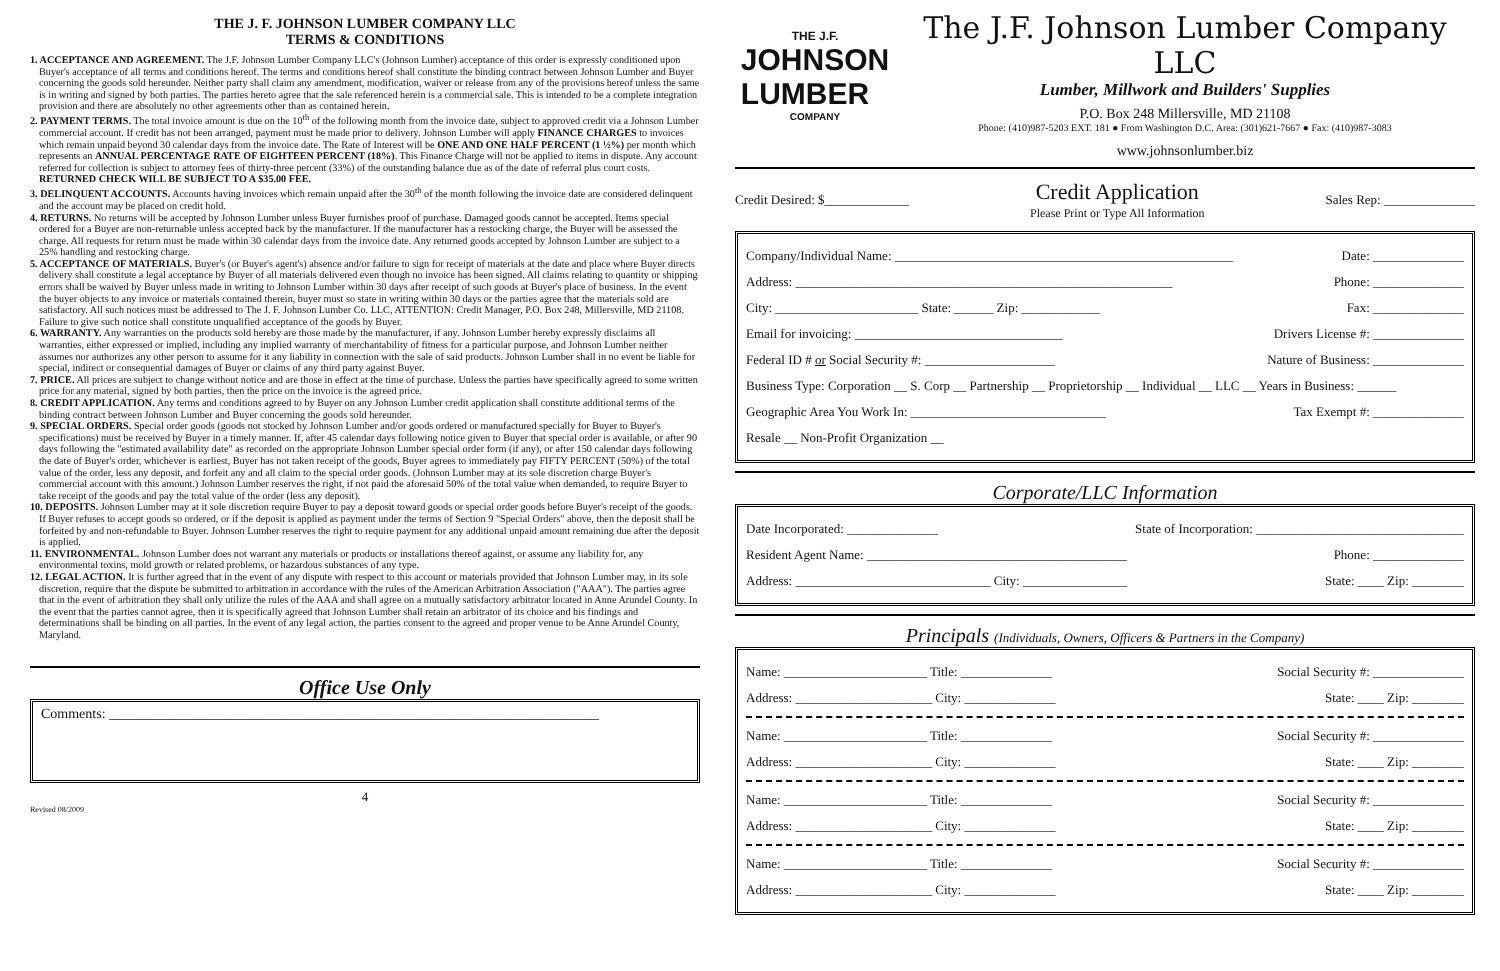THE J. F. JOHNSON LUMBER COMPANY LLC
TERMS & CONDITIONS
1. ACCEPTANCE AND AGREEMENT. The J.F. Johnson Lumber Company LLC's (Johnson Lumber) acceptance of this order is expressly conditioned upon Buyer's acceptance of all terms and conditions hereof. The terms and conditions hereof shall constitute the binding contract between Johnson Lumber and Buyer concerning the goods sold hereunder. Neither party shall claim any amendment, modification, waiver or release from any of the provisions hereof unless the same is in writing and signed by both parties. The parties hereto agree that the sale referenced herein is a commercial sale. This is intended to be a complete integration provision and there are absolutely no other agreements other than as contained herein.
2. PAYMENT TERMS. The total invoice amount is due on the 10<sup>th</sup> of the following month from the invoice date, subject to approved credit via a Johnson Lumber commercial account. If credit has not been arranged, payment must be made prior to delivery. Johnson Lumber will apply FINANCE CHARGES to invoices which remain unpaid beyond 30 calendar days from the invoice date. The Rate of Interest will be ONE AND ONE HALF PERCENT (1 ½%) per month which represents an ANNUAL PERCENTAGE RATE OF EIGHTEEN PERCENT (18%). This Finance Charge will not be applied to items in dispute. Any account referred for collection is subject to attorney fees of thirty-three percent (33%) of the outstanding balance due as of the date of referral plus court costs. RETURNED CHECK WILL BE SUBJECT TO A $35.00 FEE.
3. DELINQUENT ACCOUNTS. Accounts having invoices which remain unpaid after the 30<sup>th</sup> of the month following the invoice date are considered delinquent and the account may be placed on credit hold.
4. RETURNS. No returns will be accepted by Johnson Lumber unless Buyer furnishes proof of purchase. Damaged goods cannot be accepted. Items special ordered for a Buyer are non-returnable unless accepted back by the manufacturer. If the manufacturer has a restocking charge, the Buyer will be assessed the charge. All requests for return must be made within 30 calendar days from the invoice date. Any returned goods accepted by Johnson Lumber are subject to a 25% handling and restocking charge.
5. ACCEPTANCE OF MATERIALS. Buyer's (or Buyer's agent's) absence and/or failure to sign for receipt of materials at the date and place where Buyer directs delivery shall constitute a legal acceptance by Buyer of all materials delivered even though no invoice has been signed. All claims relating to quantity or shipping errors shall be waived by Buyer unless made in writing to Johnson Lumber within 30 days after receipt of such goods at Buyer's place of business. In the event the buyer objects to any invoice or materials contained therein, buyer must so state in writing within 30 days or the parties agree that the materials sold are satisfactory. All such notices must be addressed to The J. F. Johnson Lumber Co. LLC, ATTENTION: Credit Manager, P.O. Box 248, Millersville, MD 21108. Failure to give such notice shall constitute unqualified acceptance of the goods by Buyer.
6. WARRANTY. Any warranties on the products sold hereby are those made by the manufacturer, if any. Johnson Lumber hereby expressly disclaims all warranties, either expressed or implied, including any implied warranty of merchantability of fitness for a particular purpose, and Johnson Lumber neither assumes nor authorizes any other person to assume for it any liability in connection with the sale of said products. Johnson Lumber shall in no event be liable for special, indirect or consequential damages of Buyer or claims of any third party against Buyer.
7. PRICE. All prices are subject to change without notice and are those in effect at the time of purchase. Unless the parties have specifically agreed to some written price for any material, signed by both parties, then the price on the invoice is the agreed price.
8. CREDIT APPLICATION. Any terms and conditions agreed to by Buyer on any Johnson Lumber credit application shall constitute additional terms of the binding contract between Johnson Lumber and Buyer concerning the goods sold hereunder.
9. SPECIAL ORDERS. Special order goods (goods not stocked by Johnson Lumber and/or goods ordered or manufactured specially for Buyer to Buyer's specifications) must be received by Buyer in a timely manner. If, after 45 calendar days following notice given to Buyer that special order is available, or after 90 days following the "estimated availability date" as recorded on the appropriate Johnson Lumber special order form (if any), or after 150 calendar days following the date of Buyer's order, whichever is earliest, Buyer has not taken receipt of the goods, Buyer agrees to immediately pay FIFTY PERCENT (50%) of the total value of the order, less any deposit, and forfeit any and all claim to the special order goods. (Johnson Lumber may at its sole discretion charge Buyer's commercial account with this amount.) Johnson Lumber reserves the right, if not paid the aforesaid 50% of the total value when demanded, to require Buyer to take receipt of the goods and pay the total value of the order (less any deposit).
10. DEPOSITS. Johnson Lumber may at it sole discretion require Buyer to pay a deposit toward goods or special order goods before Buyer's receipt of the goods. If Buyer refuses to accept goods so ordered, or if the deposit is applied as payment under the terms of Section 9 "Special Orders" above, then the deposit shall be forfeited by and non-refundable to Buyer. Johnson Lumber reserves the right to require payment for any additional unpaid amount remaining due after the deposit is applied.
11. ENVIRONMENTAL. Johnson Lumber does not warrant any materials or products or installations thereof against, or assume any liability for, any environmental toxins, mold growth or related problems, or hazardous substances of any type.
12. LEGAL ACTION. It is further agreed that in the event of any dispute with respect to this account or materials provided that Johnson Lumber may, in its sole discretion, require that the dispute be submitted to arbitration in accordance with the rules of the American Arbitration Association ("AAA"). The parties agree that in the event of arbitration they shall only utilize the rules of the AAA and shall agree on a mutually satisfactory arbitrator located in Anne Arundel County. In the event that the parties cannot agree, then it is specifically agreed that Johnson Lumber shall retain an arbitrator of its choice and his findings and determinations shall be binding on all parties. In the event of any legal action, the parties consent to the agreed and proper venue to be Anne Arundel County, Maryland.
Office Use Only
Comments: ______________________________________________________________________
4
Revised 08/2009
THE J.F.
JOHNSON
LUMBER
COMPANY
The J.F. Johnson Lumber Company LLC
Lumber, Millwork and Builders' Supplies
P.O. Box 248 Millersville, MD 21108
Phone: (410)987-5203 EXT. 181 ● From Washington D.C. Area: (301)621-7667 ● Fax: (410)987-3083
www.johnsonlumber.biz
Credit Desired: $_____________ Credit Application
Please Print or Type All Information Sales Rep: ______________
Company/Individual Name: ____________________________________________________ Date: ______________
Address: __________________________________________________________ Phone: ______________
City: ______________________ State: ______ Zip: ____________ Fax: ______________
Email for invoicing: ________________________________ Drivers License #: ______________
Federal ID # or Social Security #: ____________________ Nature of Business: ______________
Business Type: Corporation __ S. Corp __ Partnership __ Proprietorship __ Individual __ LLC __ Years in Business: ______
Geographic Area You Work In: ______________________________ Tax Exempt #: ______________
Resale __ Non-Profit Organization __
Corporate/LLC Information
Date Incorporated: ______________ State of Incorporation: ________________________________
Resident Agent Name: ________________________________________ Phone: ______________
Address: ______________________________ City: ________________ State: ____ Zip: ________
Principals (Individuals, Owners, Officers & Partners in the Company)
Name: ______________________ Title: ______________ Social Security #: ______________
Address: _____________________ City: ______________ State: ____ Zip: ________
Name: ______________________ Title: ______________ Social Security #: ______________
Address: _____________________ City: ______________ State: ____ Zip: ________
Name: ______________________ Title: ______________ Social Security #: ______________
Address: _____________________ City: ______________ State: ____ Zip: ________
Name: ______________________ Title: ______________ Social Security #: ______________
Address: _____________________ City: ______________ State: ____ Zip: ________